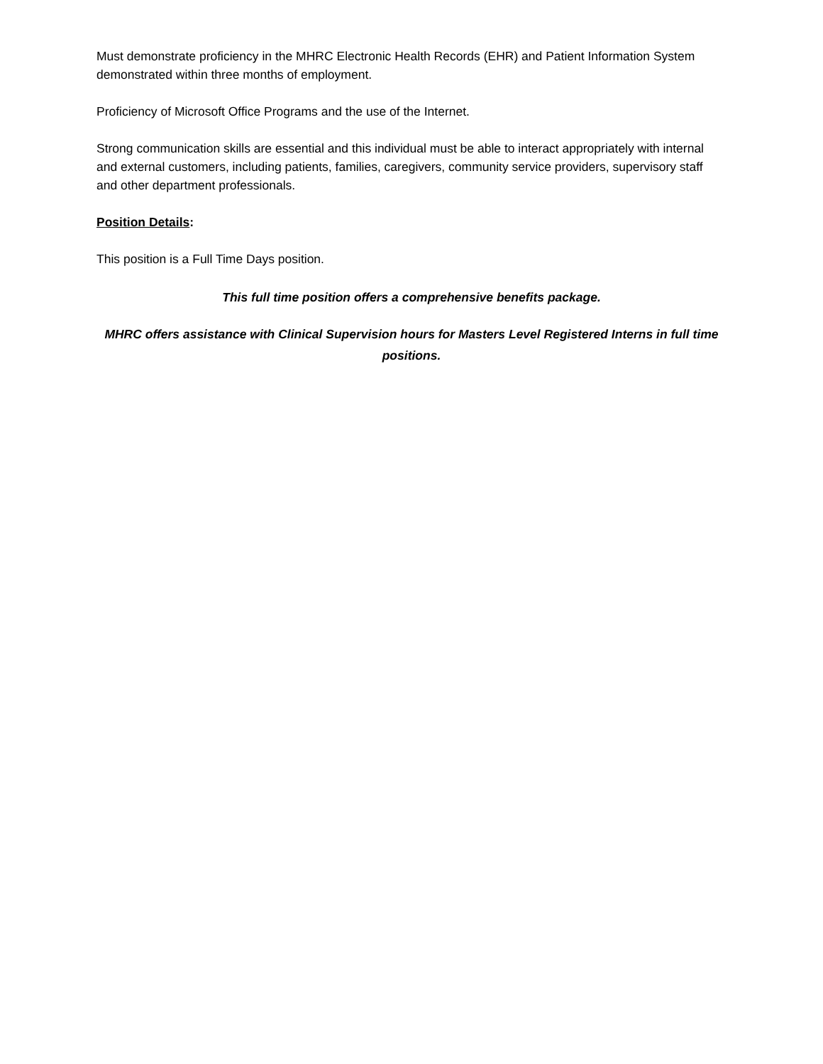Must demonstrate proficiency in the MHRC Electronic Health Records (EHR) and Patient Information System demonstrated within three months of employment.
Proficiency of Microsoft Office Programs and the use of the Internet.
Strong communication skills are essential and this individual must be able to interact appropriately with internal and external customers, including patients, families, caregivers, community service providers, supervisory staff and other department professionals.
Position Details:
This position is a Full Time Days position.
This full time position offers a comprehensive benefits package.
MHRC offers assistance with Clinical Supervision hours for Masters Level Registered Interns in full time positions.